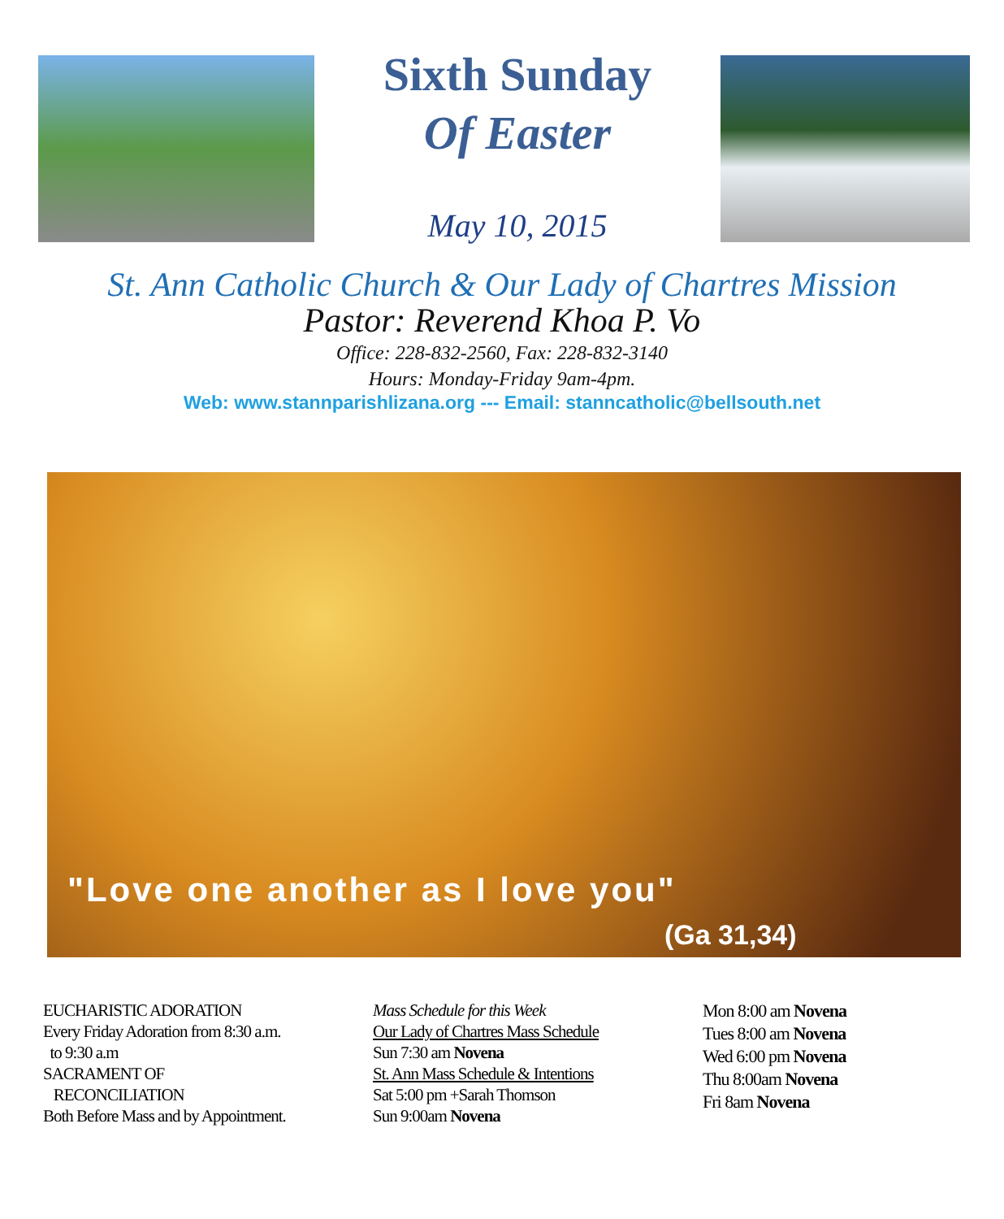Sixth Sunday
Of Easter
May 10, 2015
St. Ann Catholic Church & Our Lady of Chartres Mission
Pastor: Reverend Khoa P. Vo
Office: 228-832-2560, Fax: 228-832-3140
Hours: Monday-Friday 9am-4pm.
Web: www.stannparishlizana.org --- Email: stanncatholic@bellsouth.net
"Love one another as I love you"
(Ga 31,34)
EUCHARISTIC ADORATION
Every Friday Adoration from 8:30 a.m.
to 9:30 a.m
SACRAMENT OF
RECONCILIATION
Both Before Mass and by Appointment.
Mass Schedule for this Week
Our Lady of Chartres Mass Schedule
Sun 7:30 am Novena
St. Ann Mass Schedule & Intentions
Sat 5:00 pm +Sarah Thomson
Sun 9:00am Novena
Mon 8:00 am Novena
Tues 8:00 am Novena
Wed 6:00 pm Novena
Thu 8:00am Novena
Fri 8am Novena